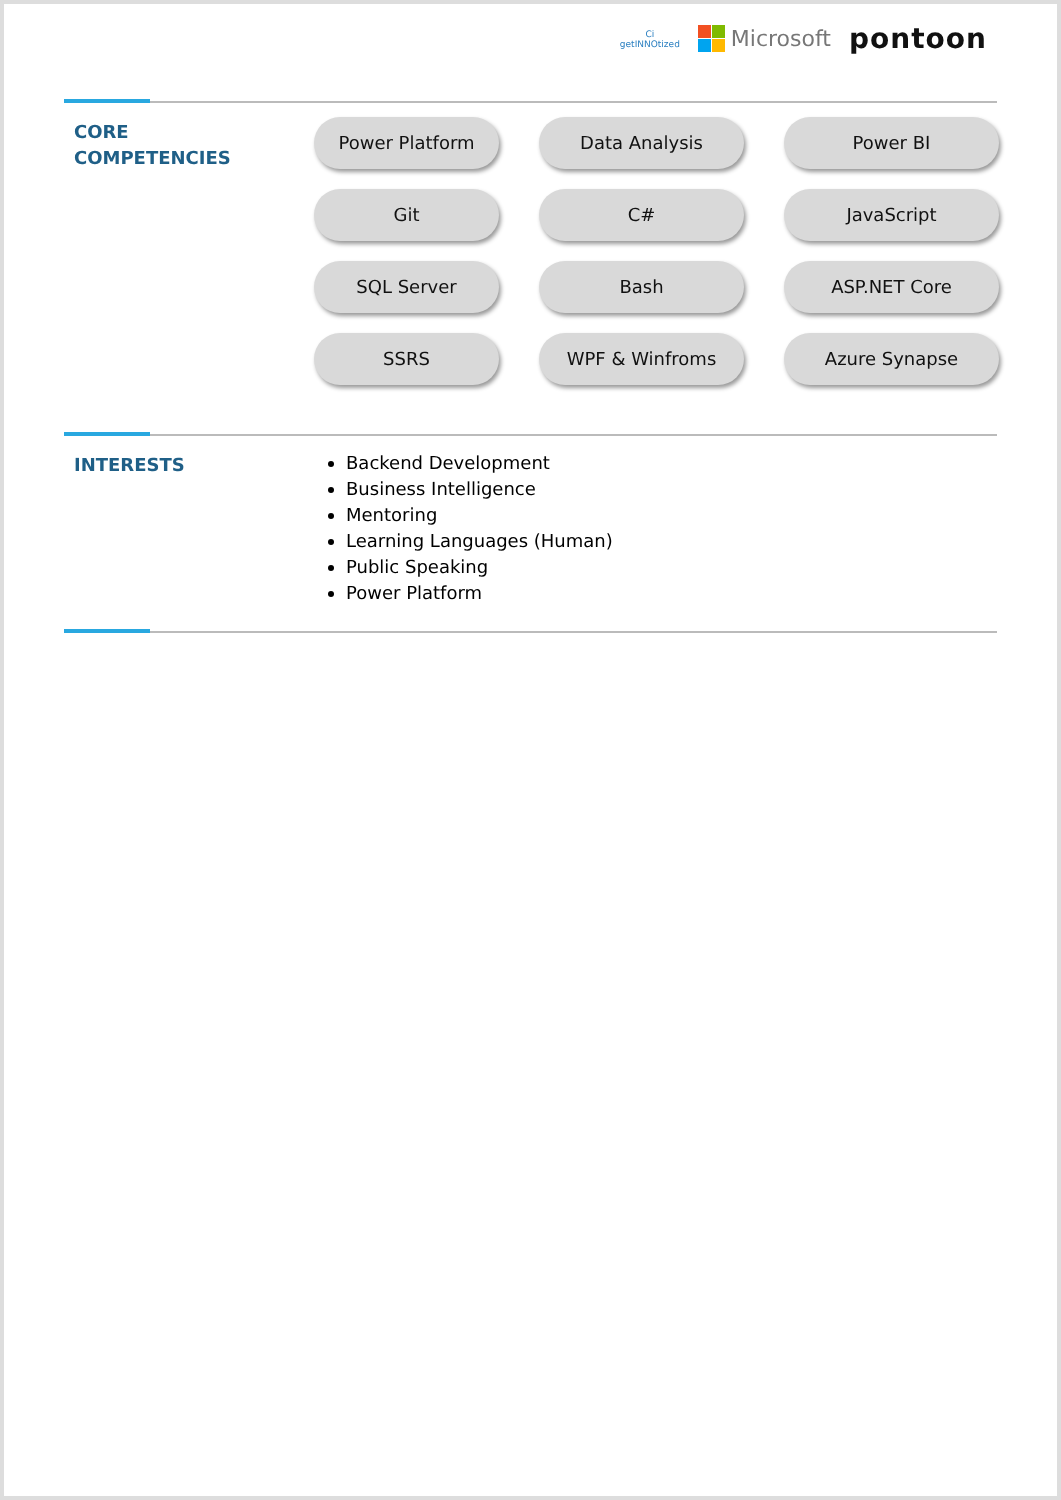Ci
getINNOtized
Microsoft
pontoon
CORE
COMPETENCIES
Power Platform
Data Analysis
Power BI
Git
C#
JavaScript
SQL Server
Bash
ASP.NET Core
SSRS
WPF & Winfroms
Azure Synapse
INTERESTS
Backend Development
Business Intelligence
Mentoring
Learning Languages (Human)
Public Speaking
Power Platform